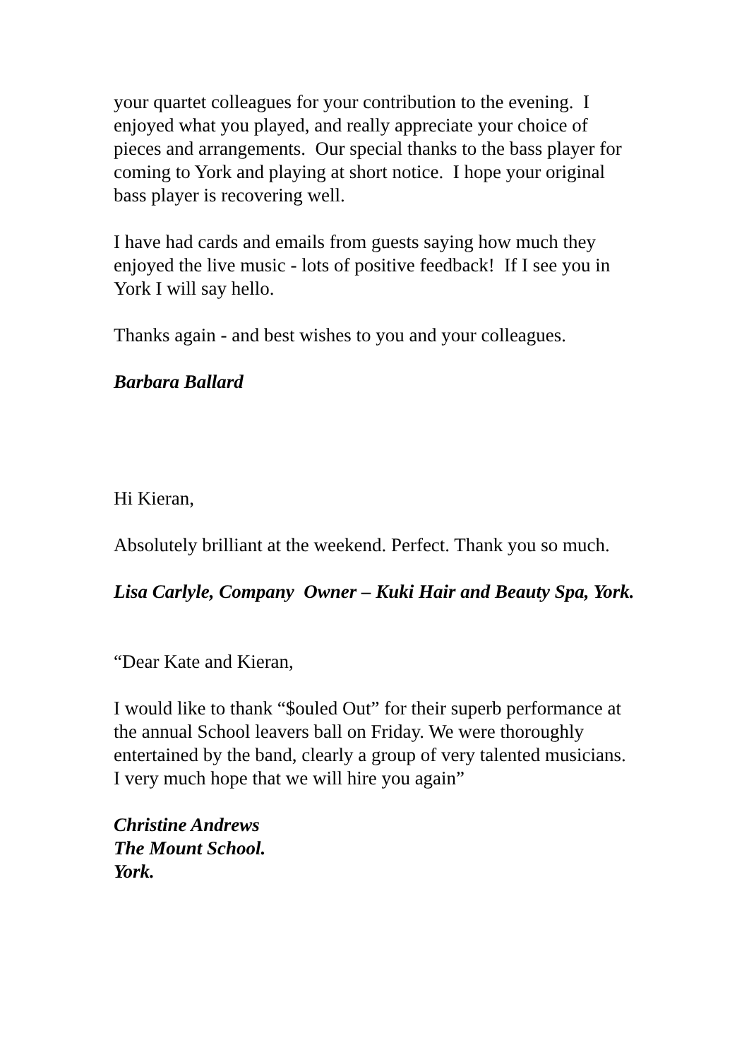your quartet colleagues for your contribution to the evening. I enjoyed what you played, and really appreciate your choice of pieces and arrangements. Our special thanks to the bass player for coming to York and playing at short notice. I hope your original bass player is recovering well.
I have had cards and emails from guests saying how much they enjoyed the live music - lots of positive feedback! If I see you in York I will say hello.
Thanks again - and best wishes to you and your colleagues.
Barbara Ballard
Hi Kieran,
Absolutely brilliant at the weekend. Perfect. Thank you so much.
Lisa Carlyle, Company Owner – Kuki Hair and Beauty Spa, York.
“Dear Kate and Kieran,
I would like to thank “$ouled Out” for their superb performance at the annual School leavers ball on Friday. We were thoroughly entertained by the band, clearly a group of very talented musicians. I very much hope that we will hire you again”
Christine Andrews
The Mount School.
York.